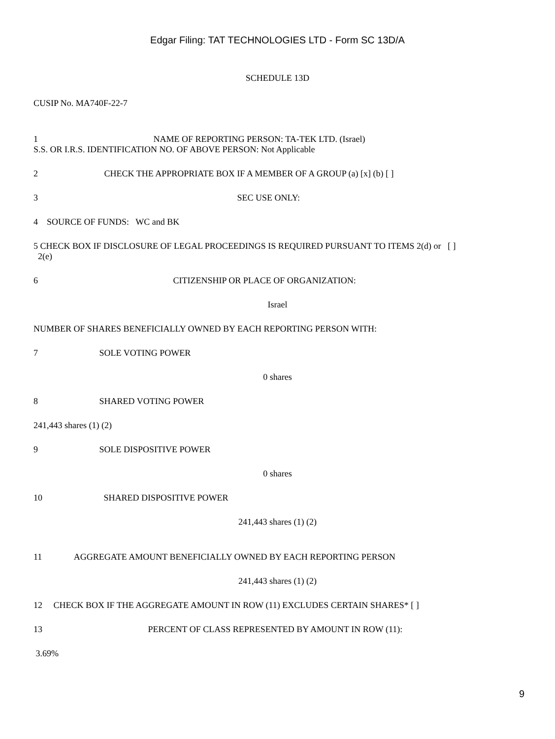Edgar Filing: TAT TECHNOLOGIES LTD - Form SC 13D/A
SCHEDULE 13D
CUSIP No. MA740F-22-7
1 NAME OF REPORTING PERSON: TA-TEK LTD. (Israel)
S.S. OR I.R.S. IDENTIFICATION NO. OF ABOVE PERSON: Not Applicable
2 CHECK THE APPROPRIATE BOX IF A MEMBER OF A GROUP (a) [x] (b) [ ]
3 SEC USE ONLY:
4 SOURCE OF FUNDS: WC and BK
5 CHECK BOX IF DISCLOSURE OF LEGAL PROCEEDINGS IS REQUIRED PURSUANT TO ITEMS 2(d) or [ ]
2(e)
6 CITIZENSHIP OR PLACE OF ORGANIZATION:
Israel
NUMBER OF SHARES BENEFICIALLY OWNED BY EACH REPORTING PERSON WITH:
7 SOLE VOTING POWER
0 shares
8 SHARED VOTING POWER
241,443 shares (1) (2)
9 SOLE DISPOSITIVE POWER
0 shares
10 SHARED DISPOSITIVE POWER
241,443 shares (1) (2)
11 AGGREGATE AMOUNT BENEFICIALLY OWNED BY EACH REPORTING PERSON
241,443 shares (1) (2)
12 CHECK BOX IF THE AGGREGATE AMOUNT IN ROW (11) EXCLUDES CERTAIN SHARES* [ ]
13 PERCENT OF CLASS REPRESENTED BY AMOUNT IN ROW (11):
3.69%
9